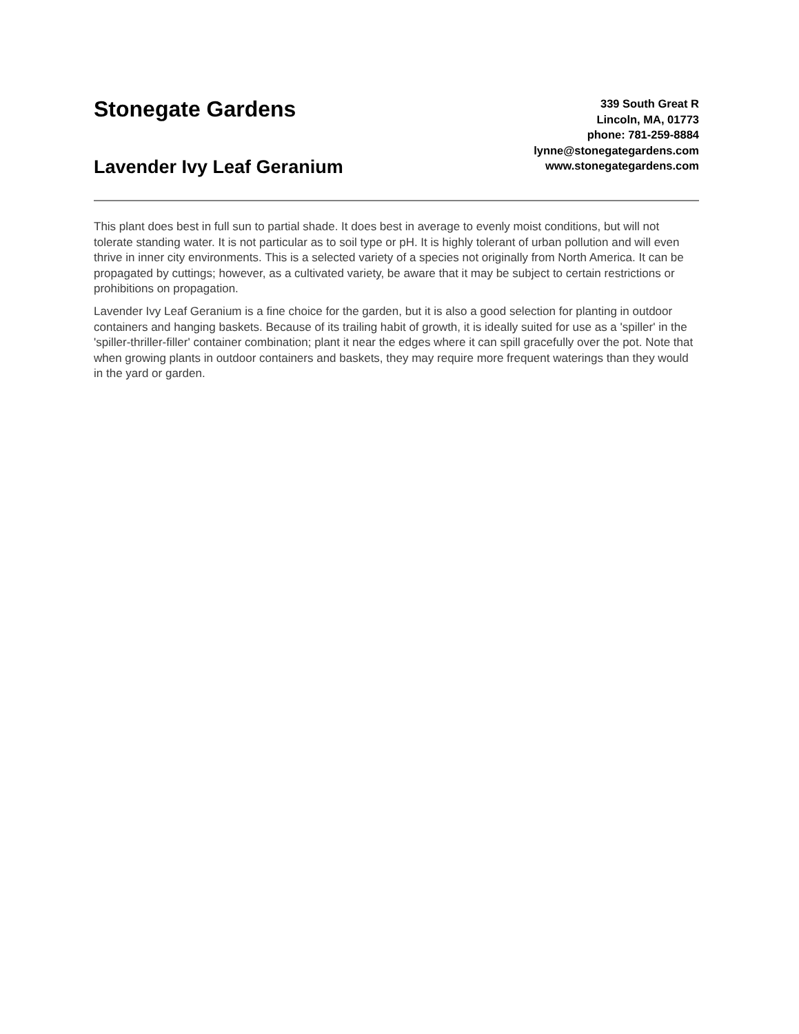Stonegate Gardens
Lavender Ivy Leaf Geranium
339 South Great R
Lincoln, MA, 01773
phone: 781-259-8884
lynne@stonegategardens.com
www.stonegategardens.com
This plant does best in full sun to partial shade. It does best in average to evenly moist conditions, but will not tolerate standing water. It is not particular as to soil type or pH. It is highly tolerant of urban pollution and will even thrive in inner city environments. This is a selected variety of a species not originally from North America. It can be propagated by cuttings; however, as a cultivated variety, be aware that it may be subject to certain restrictions or prohibitions on propagation.
Lavender Ivy Leaf Geranium is a fine choice for the garden, but it is also a good selection for planting in outdoor containers and hanging baskets. Because of its trailing habit of growth, it is ideally suited for use as a 'spiller' in the 'spiller-thriller-filler' container combination; plant it near the edges where it can spill gracefully over the pot. Note that when growing plants in outdoor containers and baskets, they may require more frequent waterings than they would in the yard or garden.